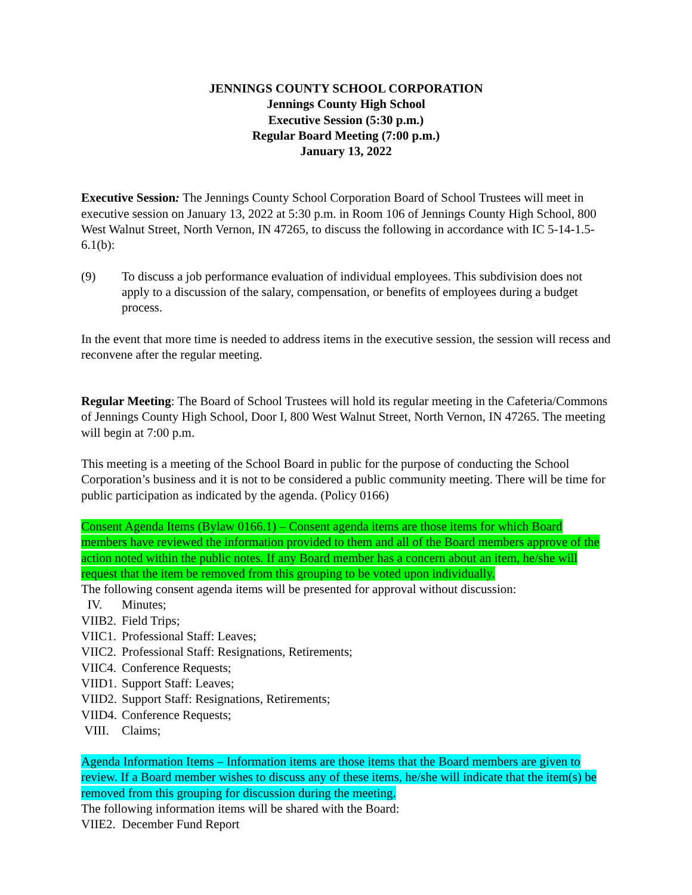JENNINGS COUNTY SCHOOL CORPORATION
Jennings County High School
Executive Session (5:30 p.m.)
Regular Board Meeting (7:00 p.m.)
January 13, 2022
Executive Session: The Jennings County School Corporation Board of School Trustees will meet in executive session on January 13, 2022 at 5:30 p.m. in Room 106 of Jennings County High School, 800 West Walnut Street, North Vernon, IN 47265, to discuss the following in accordance with IC 5-14-1.5-6.1(b):
(9) To discuss a job performance evaluation of individual employees. This subdivision does not apply to a discussion of the salary, compensation, or benefits of employees during a budget process.
In the event that more time is needed to address items in the executive session, the session will recess and reconvene after the regular meeting.
Regular Meeting: The Board of School Trustees will hold its regular meeting in the Cafeteria/Commons of Jennings County High School, Door I, 800 West Walnut Street, North Vernon, IN 47265. The meeting will begin at 7:00 p.m.
This meeting is a meeting of the School Board in public for the purpose of conducting the School Corporation’s business and it is not to be considered a public community meeting. There will be time for public participation as indicated by the agenda. (Policy 0166)
Consent Agenda Items (Bylaw 0166.1) – Consent agenda items are those items for which Board members have reviewed the information provided to them and all of the Board members approve of the action noted within the public notes. If any Board member has a concern about an item, he/she will request that the item be removed from this grouping to be voted upon individually.
The following consent agenda items will be presented for approval without discussion:
IV. Minutes;
VIIB2. Field Trips;
VIIC1. Professional Staff: Leaves;
VIIC2. Professional Staff: Resignations, Retirements;
VIIC4. Conference Requests;
VIID1. Support Staff: Leaves;
VIID2. Support Staff: Resignations, Retirements;
VIID4. Conference Requests;
VIII. Claims;
Agenda Information Items – Information items are those items that the Board members are given to review. If a Board member wishes to discuss any of these items, he/she will indicate that the item(s) be removed from this grouping for discussion during the meeting.
The following information items will be shared with the Board:
VIIE2. December Fund Report